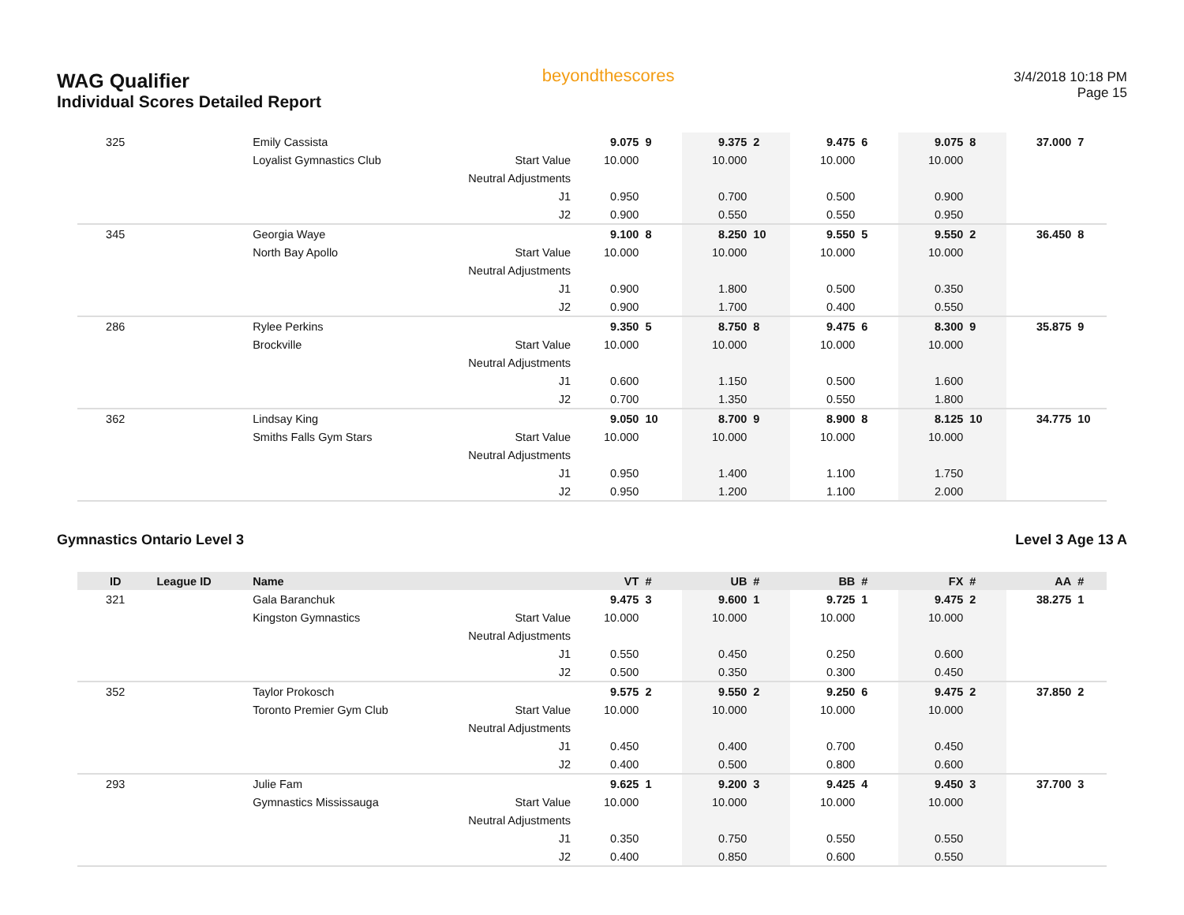WAG Qualifier
Individual Scores Detailed Report
beyondthescores
3/4/2018 10:18 PM
Page 15
| 325 | | Emily Cassista | | 9.075 | 9 | 9.375 | 2 | 9.475 | 6 | 9.075 | 8 | 37.000 | 7 |
| | | Loyalist Gymnastics Club | Start Value | 10.000 | | 10.000 | | 10.000 | | 10.000 | | | |
| | | | Neutral Adjustments | | | | | | | | | | |
| | | | J1 | 0.950 | | 0.700 | | 0.500 | | 0.900 | | | |
| | | | J2 | 0.900 | | 0.550 | | 0.550 | | 0.950 | | | |
| 345 | | Georgia Waye | | 9.100 | 8 | 8.250 | 10 | 9.550 | 5 | 9.550 | 2 | 36.450 | 8 |
| | | North Bay Apollo | Start Value | 10.000 | | 10.000 | | 10.000 | | 10.000 | | | |
| | | | Neutral Adjustments | | | | | | | | | | |
| | | | J1 | 0.900 | | 1.800 | | 0.500 | | 0.350 | | | |
| | | | J2 | 0.900 | | 1.700 | | 0.400 | | 0.550 | | | |
| 286 | | Rylee Perkins | | 9.350 | 5 | 8.750 | 8 | 9.475 | 6 | 8.300 | 9 | 35.875 | 9 |
| | | Brockville | Start Value | 10.000 | | 10.000 | | 10.000 | | 10.000 | | | |
| | | | Neutral Adjustments | | | | | | | | | | |
| | | | J1 | 0.600 | | 1.150 | | 0.500 | | 1.600 | | | |
| | | | J2 | 0.700 | | 1.350 | | 0.550 | | 1.800 | | | |
| 362 | | Lindsay King | | 9.050 | 10 | 8.700 | 9 | 8.900 | 8 | 8.125 | 10 | 34.775 | 10 |
| | | Smiths Falls Gym Stars | Start Value | 10.000 | | 10.000 | | 10.000 | | 10.000 | | | |
| | | | Neutral Adjustments | | | | | | | | | | |
| | | | J1 | 0.950 | | 1.400 | | 1.100 | | 1.750 | | | |
| | | | J2 | 0.950 | | 1.200 | | 1.100 | | 2.000 | | | |
Gymnastics Ontario Level 3 Level 3 Age 13 A
| ID | League ID | Name | | VT | # | UB | # | BB | # | FX | # | AA | # |
| --- | --- | --- | --- | --- | --- | --- | --- | --- | --- | --- | --- | --- | --- |
| 321 | | Gala Baranchuk | | 9.475 | 3 | 9.600 | 1 | 9.725 | 1 | 9.475 | 2 | 38.275 | 1 |
| | | Kingston Gymnastics | Start Value | 10.000 | | 10.000 | | 10.000 | | 10.000 | | | |
| | | | Neutral Adjustments | | | | | | | | | | |
| | | | J1 | 0.550 | | 0.450 | | 0.250 | | 0.600 | | | |
| | | | J2 | 0.500 | | 0.350 | | 0.300 | | 0.450 | | | |
| 352 | | Taylor Prokosch | | 9.575 | 2 | 9.550 | 2 | 9.250 | 6 | 9.475 | 2 | 37.850 | 2 |
| | | Toronto Premier Gym Club | Start Value | 10.000 | | 10.000 | | 10.000 | | 10.000 | | | |
| | | | Neutral Adjustments | | | | | | | | | | |
| | | | J1 | 0.450 | | 0.400 | | 0.700 | | 0.450 | | | |
| | | | J2 | 0.400 | | 0.500 | | 0.800 | | 0.600 | | | |
| 293 | | Julie Fam | | 9.625 | 1 | 9.200 | 3 | 9.425 | 4 | 9.450 | 3 | 37.700 | 3 |
| | | Gymnastics Mississauga | Start Value | 10.000 | | 10.000 | | 10.000 | | 10.000 | | | |
| | | | Neutral Adjustments | | | | | | | | | | |
| | | | J1 | 0.350 | | 0.750 | | 0.550 | | 0.550 | | | |
| | | | J2 | 0.400 | | 0.850 | | 0.600 | | 0.550 | | | |